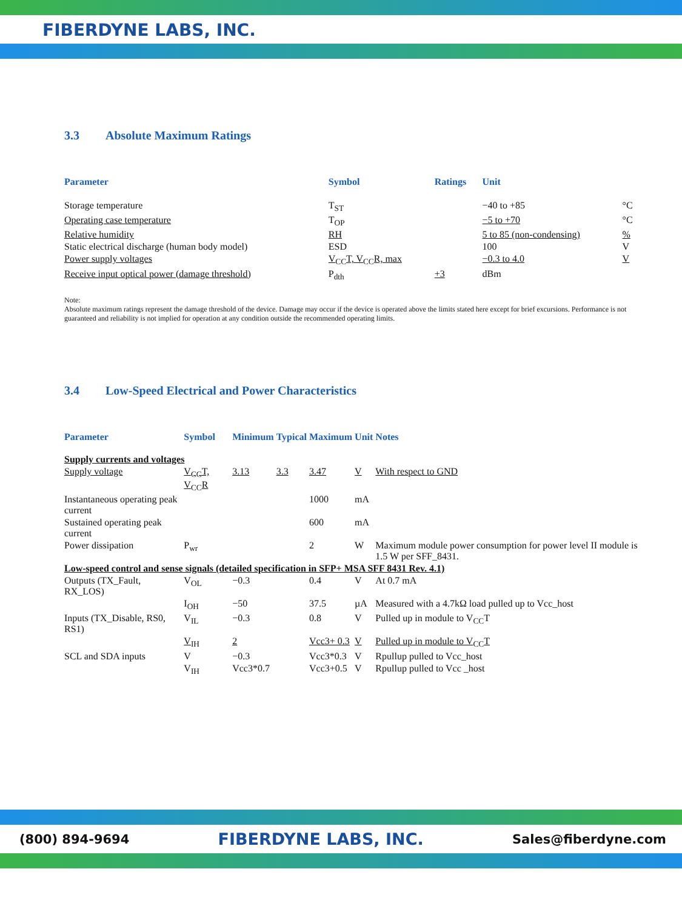FIBERDYNE LABS, INC.
3.3 Absolute Maximum Ratings
| Parameter | Symbol | Ratings | Unit | |
| --- | --- | --- | --- | --- |
| Storage temperature | T<sub>ST</sub> | | −40 to +85 | °C |
| Operating case temperature | T<sub>OP</sub> | | −5 to +70 | °C |
| Relative humidity | RH | | 5 to 85 (non-condensing) | % |
| Static electrical discharge (human body model) | ESD | | 100 | V |
| Power supply voltages | V<sub>CC</sub>T, V<sub>CC</sub>R, max | | −0.3 to 4.0 | V |
| Receive input optical power (damage threshold) | P<sub>dth</sub> | +3 | dBm | |
Note:
Absolute maximum ratings represent the damage threshold of the device. Damage may occur if the device is operated above the limits stated here except for brief excursions. Performance is not guaranteed and reliability is not implied for operation at any condition outside the recommended operating limits.
3.4 Low-Speed Electrical and Power Characteristics
| Parameter | Symbol | Minimum | Typical | Maximum | Unit | Notes |
| --- | --- | --- | --- | --- | --- | --- |
| Supply currents and voltages | | | | | | |
| Supply voltage | V<sub>CC</sub>T, V<sub>CC</sub>R | 3.13 | 3.3 | 3.47 | V | With respect to GND |
| Instantaneous operating peak current | | | | 1000 | mA | |
| Sustained operating peak current | | | | 600 | mA | |
| Power dissipation | P<sub>wr</sub> | | | 2 | W | Maximum module power consumption for power level II module is 1.5 W per SFF_8431. |
| Low-speed control and sense signals (detailed specification in SFP+ MSA SFF 8431 Rev. 4.1) | | | | | | |
| Outputs (TX_Fault, RX_LOS) | V<sub>OL</sub> | −0.3 | | 0.4 | V | At 0.7 mA |
| | I<sub>OH</sub> | −50 | | 37.5 | µA | Measured with a 4.7kΩ load pulled up to Vcc_host |
| Inputs (TX_Disable, RS0, RS1) | V<sub>IL</sub> | −0.3 | | 0.8 | V | Pulled up in module to V<sub>CC</sub>T |
| | V<sub>IH</sub> | 2 | | Vcc3+ 0.3 | V | Pulled up in module to V<sub>CC</sub>T |
| SCL and SDA inputs | V | −0.3 | | Vcc3*0.3 | V | Rpullup pulled to Vcc_host |
| | V<sub>IH</sub> | Vcc3*0.7 | | Vcc3+0.5 | V | Rpullup pulled to Vcc _host |
(800) 894-9694 FIBERDYNE LABS, INC. Sales@fiberdyne.com